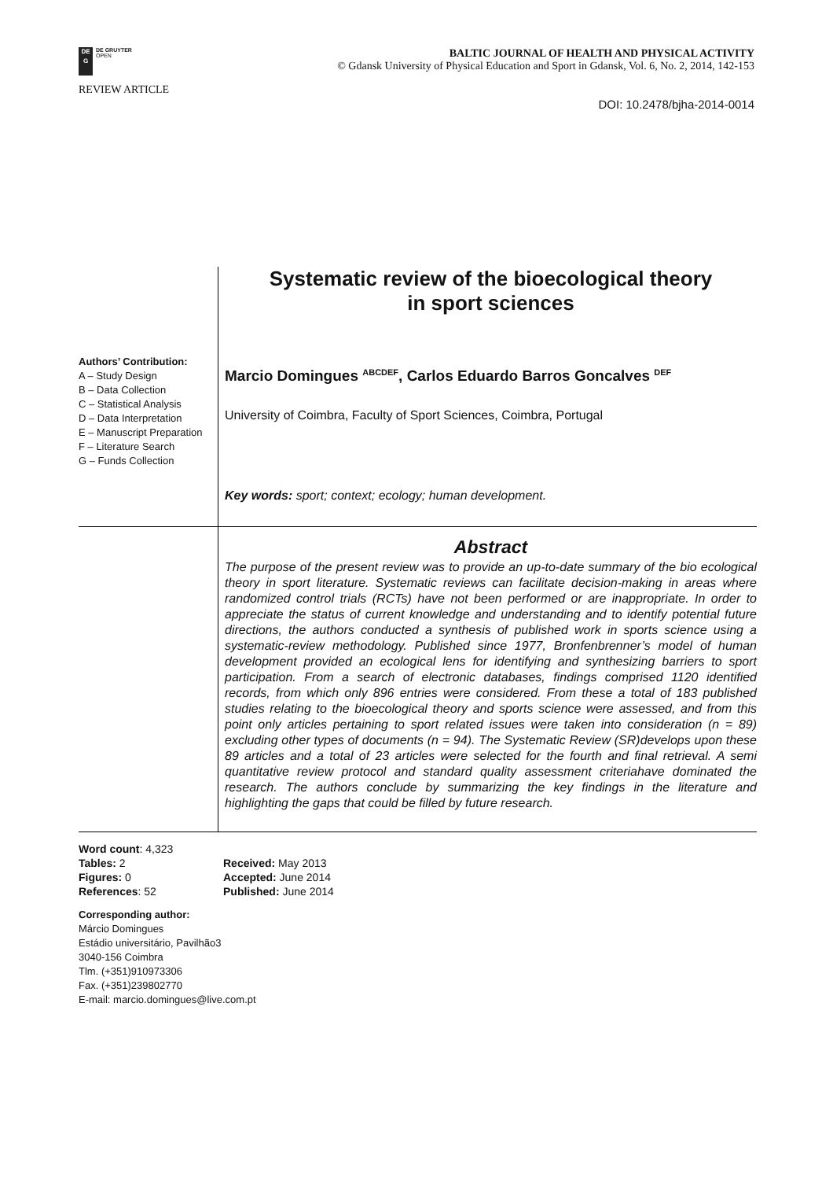DE
G
DE GRUYTER
OPEN
BALTIC JOURNAL OF HEALTH AND PHYSICAL ACTIVITY
© Gdansk University of Physical Education and Sport in Gdansk, Vol. 6, No. 2, 2014, 142-153
REVIEW ARTICLE
DOI: 10.2478/bjha-2014-0014
Systematic review of the bioecological theory
in sport sciences
Authors’ Contribution:
A – Study Design
B – Data Collection
C – Statistical Analysis
D – Data Interpretation
E – Manuscript Preparation
F – Literature Search
G – Funds Collection
Marcio Domingues <sup>ABCDEF</sup>, Carlos Eduardo Barros Goncalves <sup>DEF</sup>
University of Coimbra, Faculty of Sport Sciences, Coimbra, Portugal
Key words: sport; context; ecology; human development.
Abstract
The purpose of the present review was to provide an up-to-date summary of the bio ecological theory in sport literature. Systematic reviews can facilitate decision-making in areas where randomized control trials (RCTs) have not been performed or are inappropriate. In order to appreciate the status of current knowledge and understanding and to identify potential future directions, the authors conducted a synthesis of published work in sports science using a systematic-review methodology. Published since 1977, Bronfenbrenner’s model of human development provided an ecological lens for identifying and synthesizing barriers to sport participation. From a search of electronic databases, findings comprised 1120 identified records, from which only 896 entries were considered. From these a total of 183 published studies relating to the bioecological theory and sports science were assessed, and from this point only articles pertaining to sport related issues were taken into consideration (n = 89) excluding other types of documents (n = 94). The Systematic Review (SR)develops upon these 89 articles and a total of 23 articles were selected for the fourth and final retrieval. A semi quantitative review protocol and standard quality assessment criteriahave dominated the research. The authors conclude by summarizing the key findings in the literature and highlighting the gaps that could be filled by future research.
Word count: 4,323
Tables: 2
Figures: 0
References: 52
Received: May 2013
Accepted: June 2014
Published: June 2014
Corresponding author:
Márcio Domingues
Estádio universitário, Pavilhão3
3040-156 Coimbra
Tlm. (+351)910973306
Fax. (+351)239802770
E-mail: marcio.domingues@live.com.pt